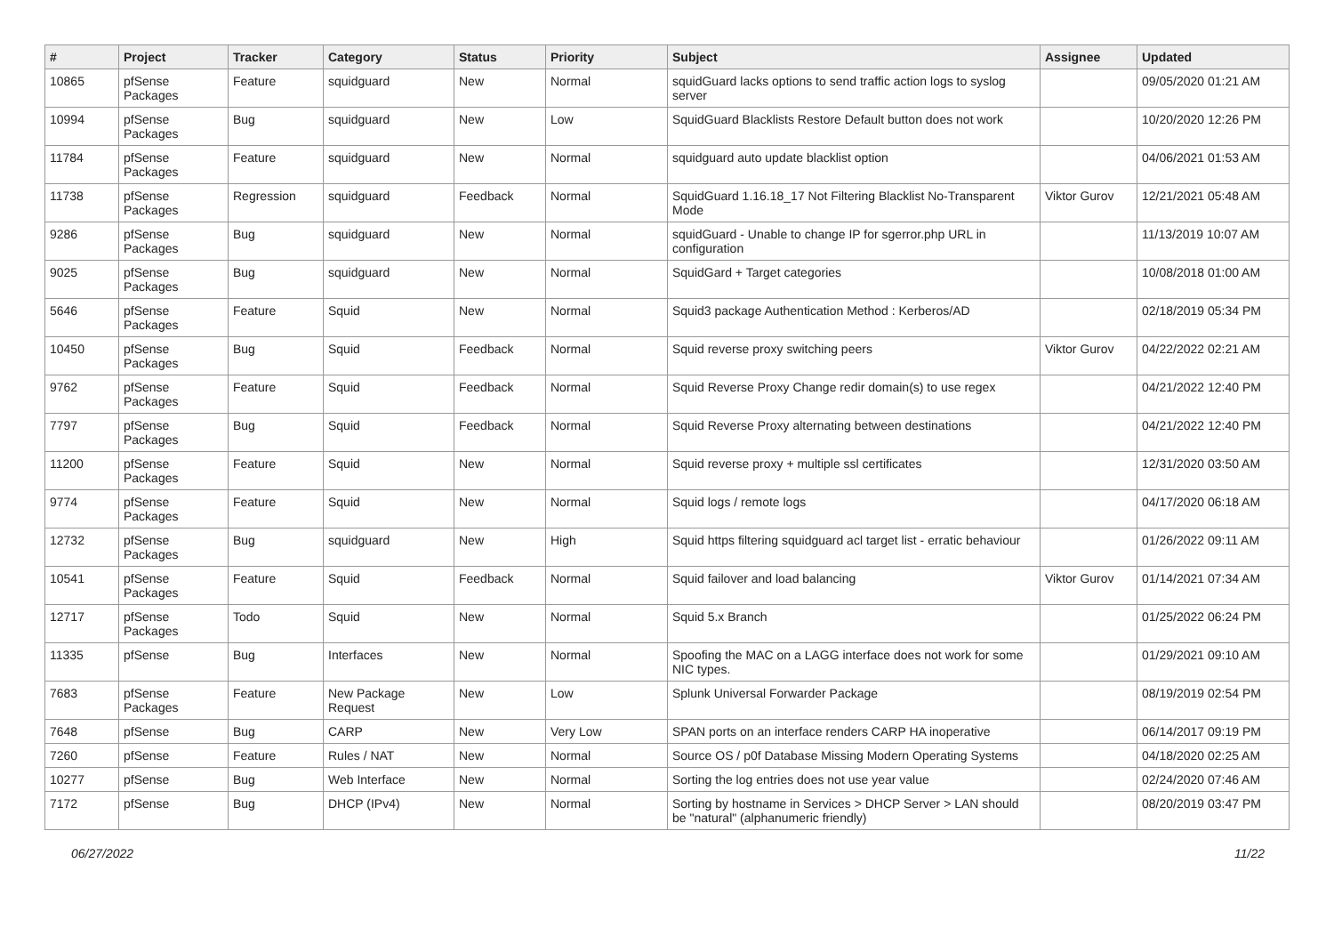| # | Project | Tracker | Category | Status | Priority | Subject | Assignee | Updated |
| --- | --- | --- | --- | --- | --- | --- | --- | --- |
| 10865 | pfSense Packages | Feature | squidguard | New | Normal | squidGuard lacks options to send traffic action logs to syslog server | | 09/05/2020 01:21 AM |
| 10994 | pfSense Packages | Bug | squidguard | New | Low | SquidGuard Blacklists Restore Default button does not work | | 10/20/2020 12:26 PM |
| 11784 | pfSense Packages | Feature | squidguard | New | Normal | squidguard auto update blacklist option | | 04/06/2021 01:53 AM |
| 11738 | pfSense Packages | Regression | squidguard | Feedback | Normal | SquidGuard 1.16.18_17 Not Filtering Blacklist No-Transparent Mode | Viktor Gurov | 12/21/2021 05:48 AM |
| 9286 | pfSense Packages | Bug | squidguard | New | Normal | squidGuard - Unable to change IP for sgerror.php URL in configuration | | 11/13/2019 10:07 AM |
| 9025 | pfSense Packages | Bug | squidguard | New | Normal | SquidGard + Target categories | | 10/08/2018 01:00 AM |
| 5646 | pfSense Packages | Feature | Squid | New | Normal | Squid3 package Authentication Method : Kerberos/AD | | 02/18/2019 05:34 PM |
| 10450 | pfSense Packages | Bug | Squid | Feedback | Normal | Squid reverse proxy switching peers | Viktor Gurov | 04/22/2022 02:21 AM |
| 9762 | pfSense Packages | Feature | Squid | Feedback | Normal | Squid Reverse Proxy Change redir domain(s) to use regex | | 04/21/2022 12:40 PM |
| 7797 | pfSense Packages | Bug | Squid | Feedback | Normal | Squid Reverse Proxy alternating between destinations | | 04/21/2022 12:40 PM |
| 11200 | pfSense Packages | Feature | Squid | New | Normal | Squid reverse proxy + multiple ssl certificates | | 12/31/2020 03:50 AM |
| 9774 | pfSense Packages | Feature | Squid | New | Normal | Squid logs / remote logs | | 04/17/2020 06:18 AM |
| 12732 | pfSense Packages | Bug | squidguard | New | High | Squid https filtering squidguard acl target list - erratic behaviour | | 01/26/2022 09:11 AM |
| 10541 | pfSense Packages | Feature | Squid | Feedback | Normal | Squid failover and load balancing | Viktor Gurov | 01/14/2021 07:34 AM |
| 12717 | pfSense Packages | Todo | Squid | New | Normal | Squid 5.x Branch | | 01/25/2022 06:24 PM |
| 11335 | pfSense | Bug | Interfaces | New | Normal | Spoofing the MAC on a LAGG interface does not work for some NIC types. | | 01/29/2021 09:10 AM |
| 7683 | pfSense Packages | Feature | New Package Request | New | Low | Splunk Universal Forwarder Package | | 08/19/2019 02:54 PM |
| 7648 | pfSense | Bug | CARP | New | Very Low | SPAN ports on an interface renders CARP HA inoperative | | 06/14/2017 09:19 PM |
| 7260 | pfSense | Feature | Rules / NAT | New | Normal | Source OS / p0f Database Missing Modern Operating Systems | | 04/18/2020 02:25 AM |
| 10277 | pfSense | Bug | Web Interface | New | Normal | Sorting the log entries does not use year value | | 02/24/2020 07:46 AM |
| 7172 | pfSense | Bug | DHCP (IPv4) | New | Normal | Sorting by hostname in Services > DHCP Server > LAN should be "natural" (alphanumeric friendly) | | 08/20/2019 03:47 PM |
06/27/2022 11/22